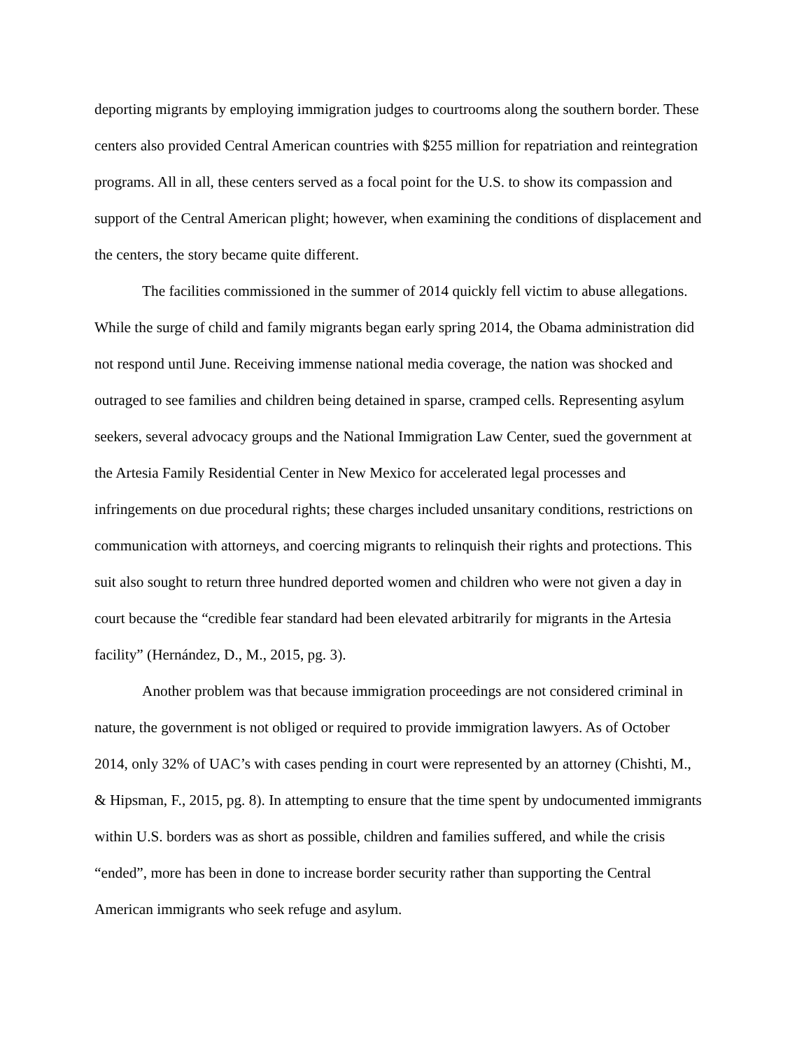deporting migrants by employing immigration judges to courtrooms along the southern border. These centers also provided Central American countries with $255 million for repatriation and reintegration programs. All in all, these centers served as a focal point for the U.S. to show its compassion and support of the Central American plight; however, when examining the conditions of displacement and the centers, the story became quite different.
The facilities commissioned in the summer of 2014 quickly fell victim to abuse allegations. While the surge of child and family migrants began early spring 2014, the Obama administration did not respond until June. Receiving immense national media coverage, the nation was shocked and outraged to see families and children being detained in sparse, cramped cells. Representing asylum seekers, several advocacy groups and the National Immigration Law Center, sued the government at the Artesia Family Residential Center in New Mexico for accelerated legal processes and infringements on due procedural rights; these charges included unsanitary conditions, restrictions on communication with attorneys, and coercing migrants to relinquish their rights and protections. This suit also sought to return three hundred deported women and children who were not given a day in court because the “credible fear standard had been elevated arbitrarily for migrants in the Artesia facility” (Hernández, D., M., 2015, pg. 3).
Another problem was that because immigration proceedings are not considered criminal in nature, the government is not obliged or required to provide immigration lawyers. As of October 2014, only 32% of UAC’s with cases pending in court were represented by an attorney (Chishti, M., & Hipsman, F., 2015, pg. 8). In attempting to ensure that the time spent by undocumented immigrants within U.S. borders was as short as possible, children and families suffered, and while the crisis “ended”, more has been in done to increase border security rather than supporting the Central American immigrants who seek refuge and asylum.